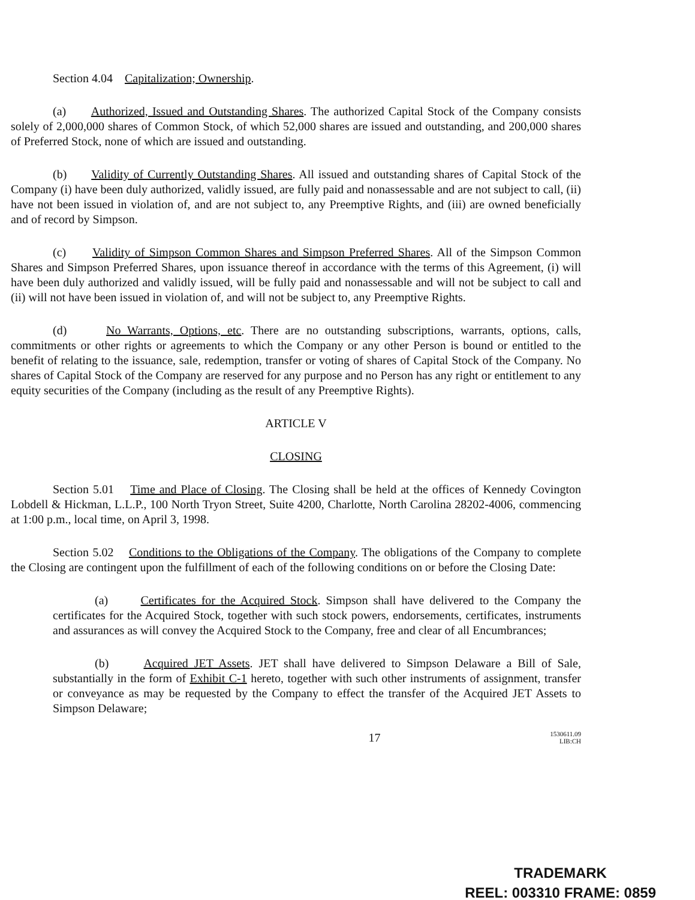Section 4.04 Capitalization; Ownership.
(a) Authorized, Issued and Outstanding Shares. The authorized Capital Stock of the Company consists solely of 2,000,000 shares of Common Stock, of which 52,000 shares are issued and outstanding, and 200,000 shares of Preferred Stock, none of which are issued and outstanding.
(b) Validity of Currently Outstanding Shares. All issued and outstanding shares of Capital Stock of the Company (i) have been duly authorized, validly issued, are fully paid and nonassessable and are not subject to call, (ii) have not been issued in violation of, and are not subject to, any Preemptive Rights, and (iii) are owned beneficially and of record by Simpson.
(c) Validity of Simpson Common Shares and Simpson Preferred Shares. All of the Simpson Common Shares and Simpson Preferred Shares, upon issuance thereof in accordance with the terms of this Agreement, (i) will have been duly authorized and validly issued, will be fully paid and nonassessable and will not be subject to call and (ii) will not have been issued in violation of, and will not be subject to, any Preemptive Rights.
(d) No Warrants, Options, etc. There are no outstanding subscriptions, warrants, options, calls, commitments or other rights or agreements to which the Company or any other Person is bound or entitled to the benefit of relating to the issuance, sale, redemption, transfer or voting of shares of Capital Stock of the Company. No shares of Capital Stock of the Company are reserved for any purpose and no Person has any right or entitlement to any equity securities of the Company (including as the result of any Preemptive Rights).
ARTICLE V
CLOSING
Section 5.01 Time and Place of Closing. The Closing shall be held at the offices of Kennedy Covington Lobdell & Hickman, L.L.P., 100 North Tryon Street, Suite 4200, Charlotte, North Carolina 28202-4006, commencing at 1:00 p.m., local time, on April 3, 1998.
Section 5.02 Conditions to the Obligations of the Company. The obligations of the Company to complete the Closing are contingent upon the fulfillment of each of the following conditions on or before the Closing Date:
(a) Certificates for the Acquired Stock. Simpson shall have delivered to the Company the certificates for the Acquired Stock, together with such stock powers, endorsements, certificates, instruments and assurances as will convey the Acquired Stock to the Company, free and clear of all Encumbrances;
(b) Acquired JET Assets. JET shall have delivered to Simpson Delaware a Bill of Sale, substantially in the form of Exhibit C-1 hereto, together with such other instruments of assignment, transfer or conveyance as may be requested by the Company to effect the transfer of the Acquired JET Assets to Simpson Delaware;
17 1530611.09
LIB:CH
TRADEMARK
REEL: 003310 FRAME: 0859